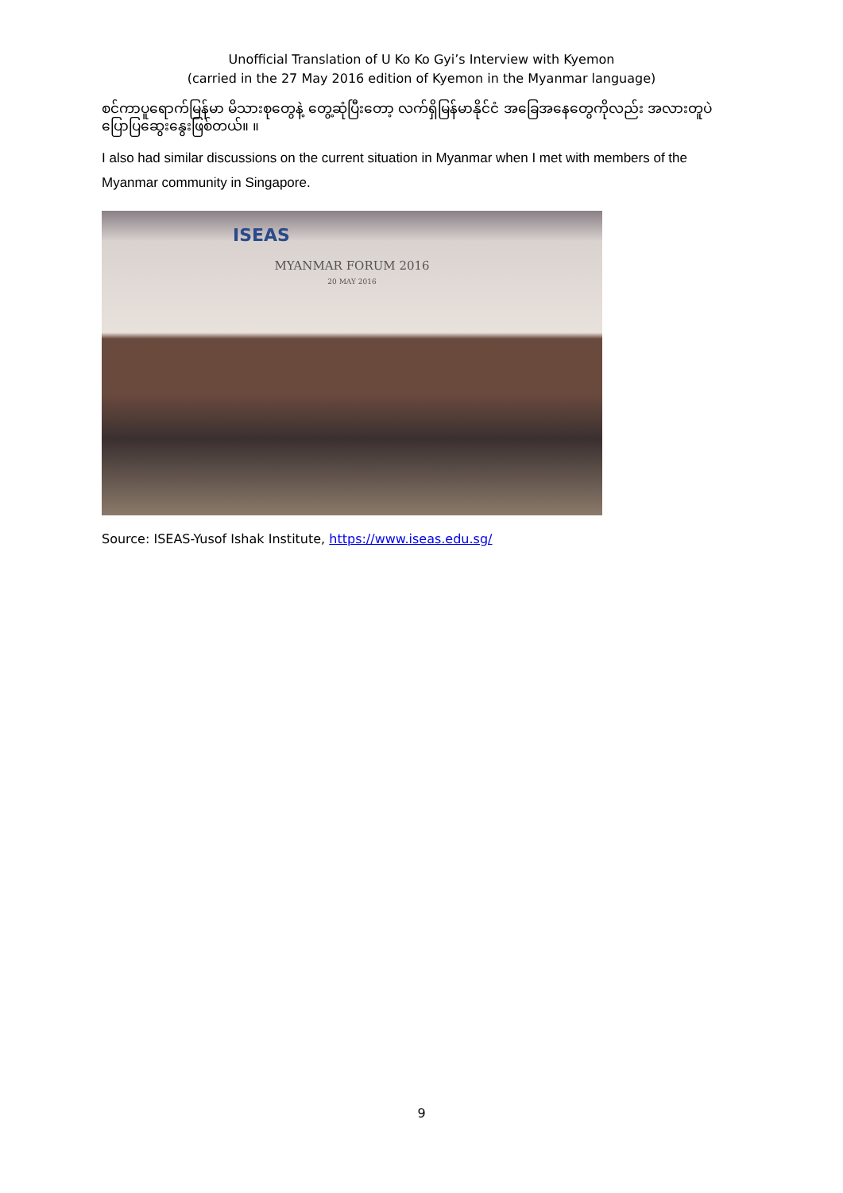Unofficial Translation of U Ko Ko Gyi’s Interview with Kyemon
(carried in the 27 May 2016 edition of Kyemon in the Myanmar language)
စင်ကာပူရောက်မြန်မာ မိသားစုတွေနဲ့ တွေ့ဆုံပြီးတော့ လက်ရှိမြန်မာနိုင်ငံ အခြေအနေတွေကိုလည်း အလားတူပဲ ပြောပြဆွေးနွေးဖြစ်တယ်။ ။
I also had similar discussions on the current situation in Myanmar when I met with members of the Myanmar community in Singapore.
ISEAS
MYANMAR FORUM 2016
20 MAY 2016
Source: ISEAS-Yusof Ishak Institute, https://www.iseas.edu.sg/
9